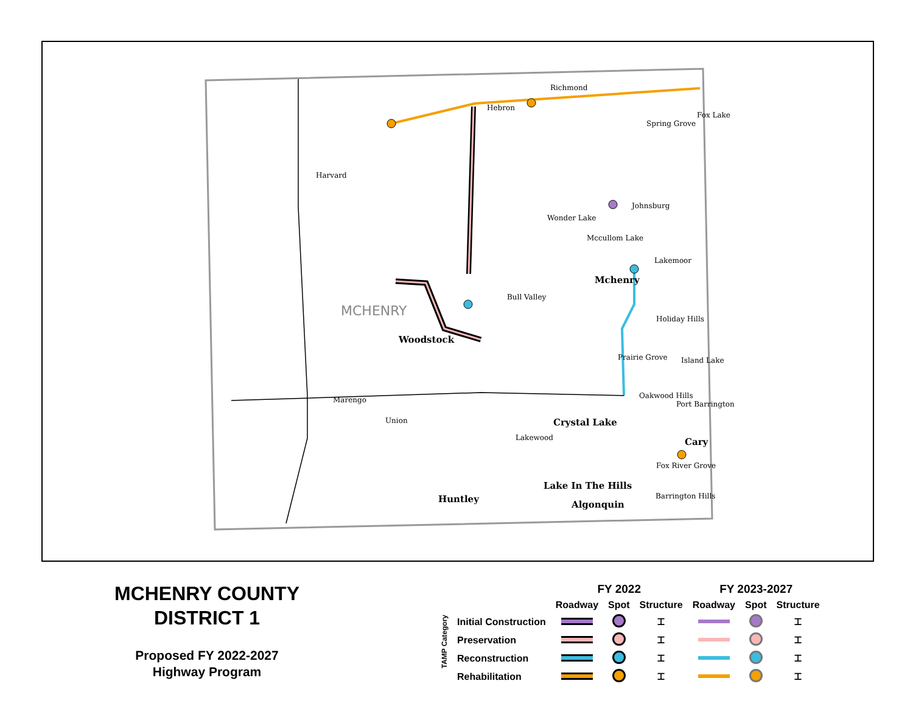Richmond
Hebron
Fox Lake
Spring Grove
Harvard
Johnsburg
Wonder Lake
Mccullom Lake
Lakemoor
Mchenry
Bull Valley
MCHENRY Holiday Hills
Woodstock
Prairie Grove Island Lake
Oakwood Hills
Marengo Port Barrington
Union Crystal Lake
Lakewood Cary
Fox River Grove
Lake In The Hills
Barrington Hills
Huntley
Algonquin
MCHENRY COUNTY
DISTRICT 1
Proposed FY 2022-2027
Highway Program
TAMP Category
| | FY 2022 | | | FY 2023-2027 | | |
| --- | --- | --- | --- | --- | --- | --- |
| | Roadway | Spot | Structure | Roadway | Spot | Structure |
| Initial Construction | | | ⌶ | | | ⌶ |
| Preservation | | | ⌶ | | | ⌶ |
| Reconstruction | | | ⌶ | | | ⌶ |
| Rehabilitation | | | ⌶ | | | ⌶ |